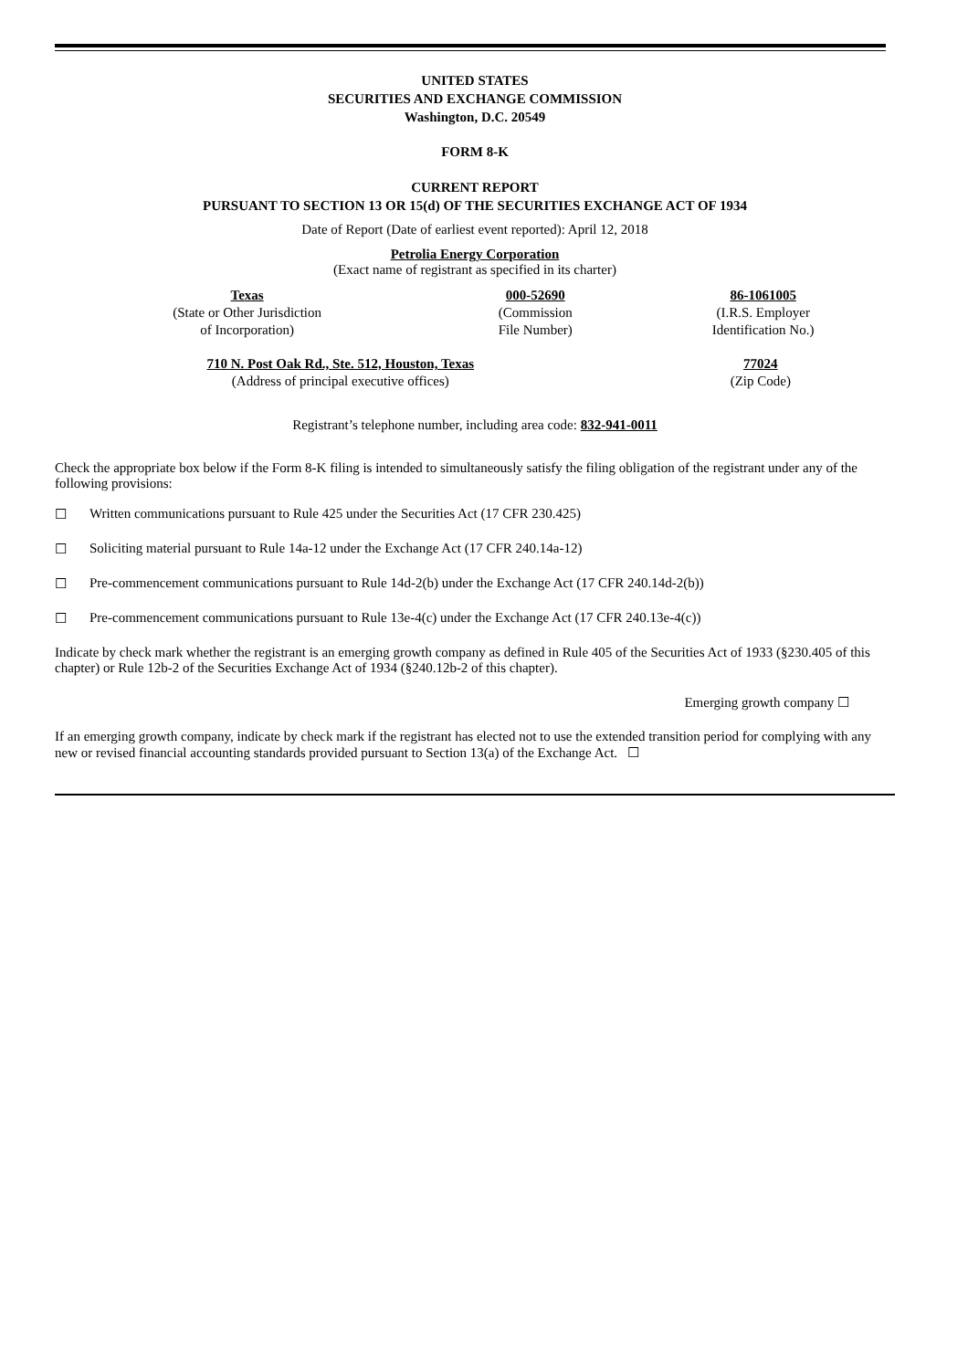UNITED STATES
SECURITIES AND EXCHANGE COMMISSION
Washington, D.C. 20549
FORM 8-K
CURRENT REPORT
PURSUANT TO SECTION 13 OR 15(d) OF THE SECURITIES EXCHANGE ACT OF 1934
Date of Report (Date of earliest event reported): April 12, 2018
Petrolia Energy Corporation
(Exact name of registrant as specified in its charter)
| Texas | 000-52690 | 86-1061005 |
| (State or Other Jurisdiction of Incorporation) | (Commission File Number) | (I.R.S. Employer Identification No.) |
| 710 N. Post Oak Rd., Ste. 512, Houston, Texas | 77024 |
| (Address of principal executive offices) | (Zip Code) |
Registrant’s telephone number, including area code: 832-941-0011
Check the appropriate box below if the Form 8-K filing is intended to simultaneously satisfy the filing obligation of the registrant under any of the following provisions:
☐ Written communications pursuant to Rule 425 under the Securities Act (17 CFR 230.425)
☐ Soliciting material pursuant to Rule 14a-12 under the Exchange Act (17 CFR 240.14a-12)
☐ Pre-commencement communications pursuant to Rule 14d-2(b) under the Exchange Act (17 CFR 240.14d-2(b))
☐ Pre-commencement communications pursuant to Rule 13e-4(c) under the Exchange Act (17 CFR 240.13e-4(c))
Indicate by check mark whether the registrant is an emerging growth company as defined in Rule 405 of the Securities Act of 1933 (§230.405 of this chapter) or Rule 12b-2 of the Securities Exchange Act of 1934 (§240.12b-2 of this chapter).
Emerging growth company ☐
If an emerging growth company, indicate by check mark if the registrant has elected not to use the extended transition period for complying with any new or revised financial accounting standards provided pursuant to Section 13(a) of the Exchange Act. ☐